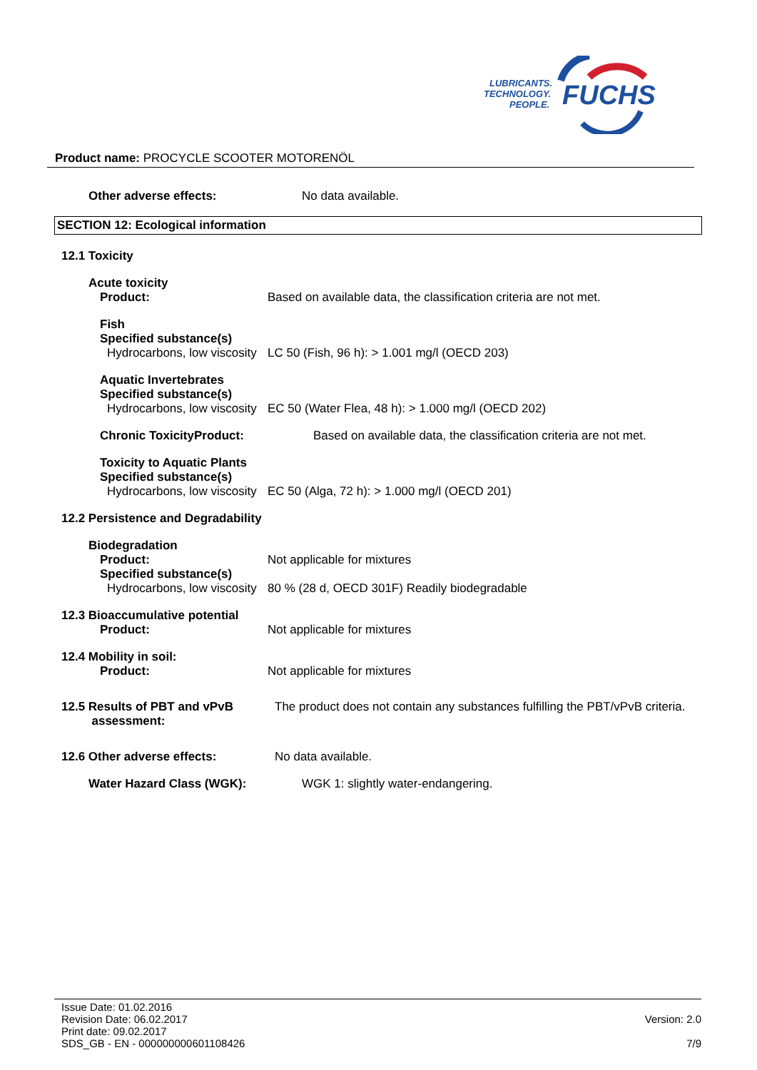LUBRICANTS.
TECHNOLOGY.
PEOPLE.
FUCHS
Product name: PROCYCLE SCOOTER MOTORENÖL
Other adverse effects: No data available.
SECTION 12: Ecological information
12.1 Toxicity
Acute toxicity
Product:
Based on available data, the classification criteria are not met.
Fish
Specified substance(s)
Hydrocarbons, low viscosity
LC 50 (Fish, 96 h): > 1.001 mg/l (OECD 203)
Aquatic Invertebrates
Specified substance(s)
Hydrocarbons, low viscosity
EC 50 (Water Flea, 48 h): > 1.000 mg/l (OECD 202)
Chronic ToxicityProduct: Based on available data, the classification criteria are not met.
Toxicity to Aquatic Plants
Specified substance(s)
Hydrocarbons, low viscosity
EC 50 (Alga, 72 h): > 1.000 mg/l (OECD 201)
12.2 Persistence and Degradability
Biodegradation
Product:
Specified substance(s)
Hydrocarbons, low viscosity
Not applicable for mixtures
80 % (28 d, OECD 301F) Readily biodegradable
12.3 Bioaccumulative potential
Product:
Not applicable for mixtures
12.4 Mobility in soil:
Product:
Not applicable for mixtures
12.5 Results of PBT and vPvB
assessment:
The product does not contain any substances fulfilling the PBT/vPvB criteria.
12.6 Other adverse effects: No data available.
Water Hazard Class (WGK): WGK 1: slightly water-endangering.
Issue Date: 01.02.2016
Revision Date: 06.02.2017
Print date: 09.02.2017
SDS_GB - EN - 000000000601108426
Version: 2.0
7/9